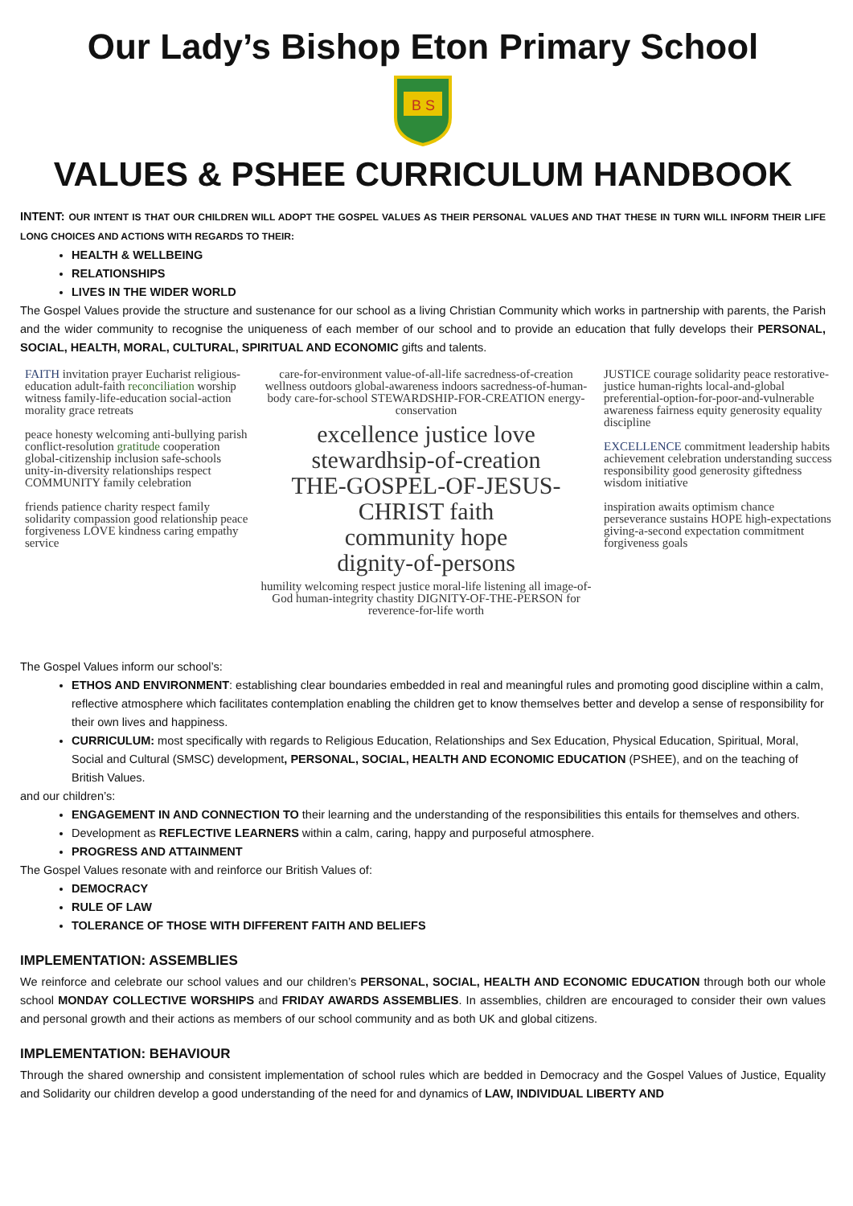Our Lady’s Bishop Eton Primary School
B S
VALUES & PSHEE CURRICULUM HANDBOOK
INTENT: OUR INTENT IS THAT OUR CHILDREN WILL ADOPT THE GOSPEL VALUES AS THEIR PERSONAL VALUES AND THAT THESE IN TURN WILL INFORM THEIR LIFE LONG CHOICES AND ACTIONS WITH REGARDS TO THEIR:
HEALTH & WELLBEING
RELATIONSHIPS
LIVES IN THE WIDER WORLD
The Gospel Values provide the structure and sustenance for our school as a living Christian Community which works in partnership with parents, the Parish and the wider community to recognise the uniqueness of each member of our school and to provide an education that fully develops their PERSONAL, SOCIAL, HEALTH, MORAL, CULTURAL, SPIRITUAL AND ECONOMIC gifts and talents.
FAITH invitation prayer Eucharist religious-education adult-faith reconciliation worship witness family-life-education social-action morality grace retreats
peace honesty welcoming anti-bullying parish conflict-resolution gratitude cooperation global-citizenship inclusion safe-schools unity-in-diversity relationships respect COMMUNITY family celebration
friends patience charity respect family solidarity compassion good relationship peace forgiveness LOVE kindness caring empathy service
care-for-environment value-of-all-life sacredness-of-creation wellness outdoors global-awareness indoors sacredness-of-human-body care-for-school STEWARDSHIP-FOR-CREATION energy-conservation
excellence justice love
stewardhsip-of-creation
THE-GOSPEL-OF-JESUS-CHRIST faith
community hope
dignity-of-persons
humility welcoming respect justice moral-life listening all image-of-God human-integrity chastity DIGNITY-OF-THE-PERSON for reverence-for-life worth
JUSTICE courage solidarity peace restorative-justice human-rights local-and-global preferential-option-for-poor-and-vulnerable awareness fairness equity generosity equality discipline
EXCELLENCE commitment leadership habits achievement celebration understanding success responsibility good generosity giftedness wisdom initiative
inspiration awaits optimism chance perseverance sustains HOPE high-expectations giving-a-second expectation commitment forgiveness goals
The Gospel Values inform our school’s:
ETHOS AND ENVIRONMENT: establishing clear boundaries embedded in real and meaningful rules and promoting good discipline within a calm, reflective atmosphere which facilitates contemplation enabling the children get to know themselves better and develop a sense of responsibility for their own lives and happiness.
CURRICULUM: most specifically with regards to Religious Education, Relationships and Sex Education, Physical Education, Spiritual, Moral, Social and Cultural (SMSC) development, PERSONAL, SOCIAL, HEALTH AND ECONOMIC EDUCATION (PSHEE), and on the teaching of British Values.
and our children’s:
ENGAGEMENT IN AND CONNECTION TO their learning and the understanding of the responsibilities this entails for themselves and others.
Development as REFLECTIVE LEARNERS within a calm, caring, happy and purposeful atmosphere.
PROGRESS AND ATTAINMENT
The Gospel Values resonate with and reinforce our British Values of:
DEMOCRACY
RULE OF LAW
TOLERANCE OF THOSE WITH DIFFERENT FAITH AND BELIEFS
IMPLEMENTATION: ASSEMBLIES
We reinforce and celebrate our school values and our children’s PERSONAL, SOCIAL, HEALTH AND ECONOMIC EDUCATION through both our whole school MONDAY COLLECTIVE WORSHIPS and FRIDAY AWARDS ASSEMBLIES. In assemblies, children are encouraged to consider their own values and personal growth and their actions as members of our school community and as both UK and global citizens.
IMPLEMENTATION: BEHAVIOUR
Through the shared ownership and consistent implementation of school rules which are bedded in Democracy and the Gospel Values of Justice, Equality and Solidarity our children develop a good understanding of the need for and dynamics of LAW, INDIVIDUAL LIBERTY AND